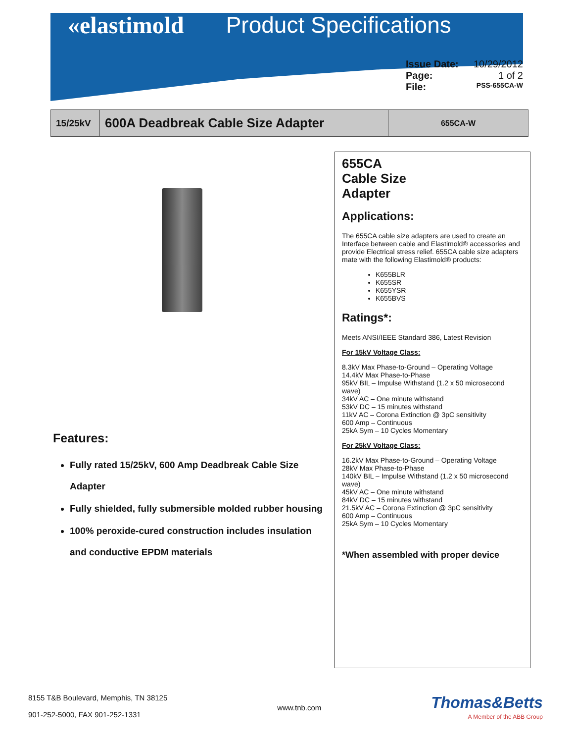«elastimold Product Specifications
Issue Date: 10/29/2012
Page: 1 of 2
File: PSS-655CA-W
15/25kV
600A Deadbreak Cable Size Adapter
655CA-W
Features:
Fully rated 15/25kV, 600 Amp Deadbreak Cable Size Adapter
Fully shielded, fully submersible molded rubber housing
100% peroxide-cured construction includes insulation and conductive EPDM materials
655CA
Cable Size
Adapter
Applications:
The 655CA cable size adapters are used to create an Interface between cable and Elastimold® accessories and provide Electrical stress relief. 655CA cable size adapters mate with the following Elastimold® products:
K655BLR
K655SR
K655YSR
K655BVS
Ratings*:
Meets ANSI/IEEE Standard 386, Latest Revision
For 15kV Voltage Class:
8.3kV Max Phase-to-Ground – Operating Voltage
14.4kV Max Phase-to-Phase
95kV BIL – Impulse Withstand (1.2 x 50 microsecond wave)
34kV AC – One minute withstand
53kV DC – 15 minutes withstand
11kV AC – Corona Extinction @ 3pC sensitivity
600 Amp – Continuous
25kA Sym – 10 Cycles Momentary
For 25kV Voltage Class:
16.2kV Max Phase-to-Ground – Operating Voltage
28kV Max Phase-to-Phase
140kV BIL – Impulse Withstand (1.2 x 50 microsecond wave)
45kV AC – One minute withstand
84kV DC – 15 minutes withstand
21.5kV AC – Corona Extinction @ 3pC sensitivity
600 Amp – Continuous
25kA Sym – 10 Cycles Momentary
*When assembled with proper device
8155 T&B Boulevard, Memphis, TN 38125
901-252-5000, FAX 901-252-1331
www.tnb.com
Thomas&Betts
A Member of the ABB Group